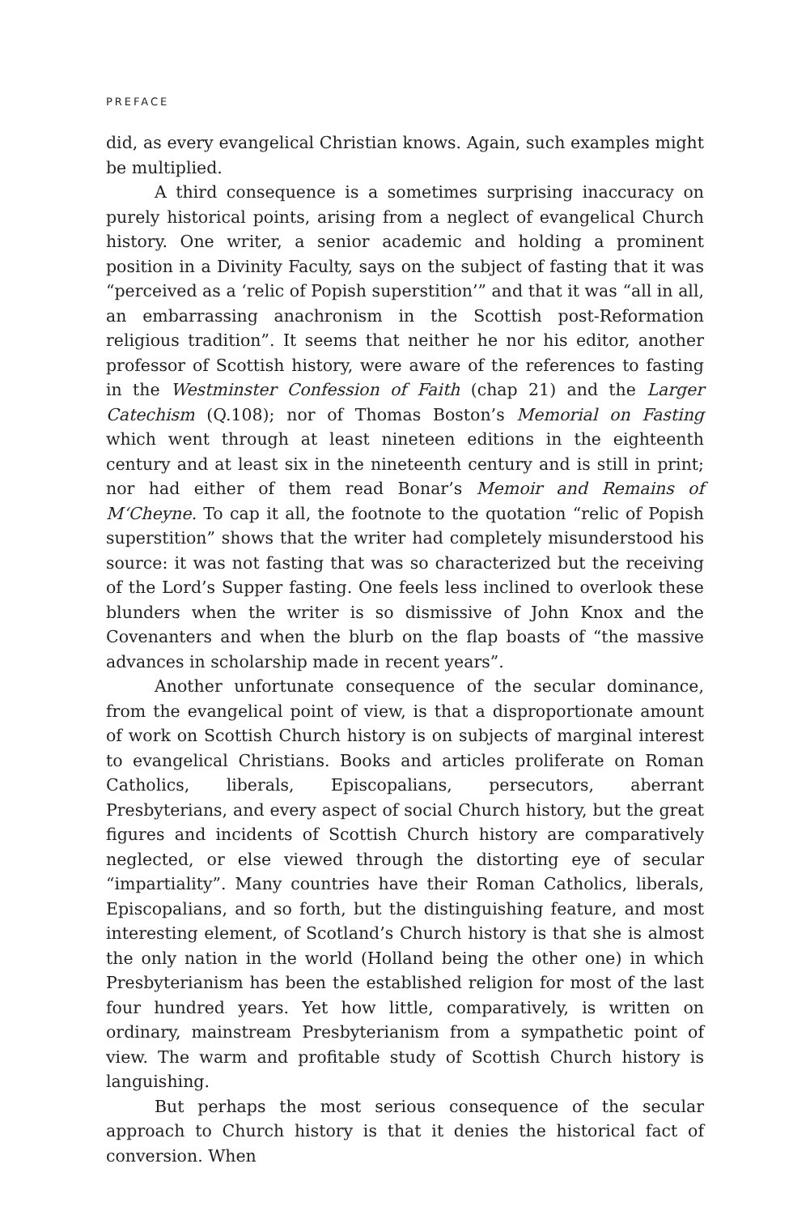PREFACE
did, as every evangelical Christian knows. Again, such examples might be multiplied.
A third consequence is a sometimes surprising inaccuracy on purely historical points, arising from a neglect of evangelical Church history. One writer, a senior academic and holding a prominent position in a Divinity Faculty, says on the subject of fasting that it was “perceived as a ‘relic of Popish superstition’” and that it was “all in all, an embarrassing anachronism in the Scottish post-Reformation religious tradition”. It seems that neither he nor his editor, another professor of Scottish history, were aware of the references to fasting in the Westminster Confession of Faith (chap 21) and the Larger Catechism (Q.108); nor of Thomas Boston’s Memorial on Fasting which went through at least nineteen editions in the eighteenth century and at least six in the nineteenth century and is still in print; nor had either of them read Bonar’s Memoir and Remains of M‘Cheyne. To cap it all, the footnote to the quotation “relic of Popish superstition” shows that the writer had completely misunderstood his source: it was not fasting that was so characterized but the receiving of the Lord’s Supper fasting. One feels less inclined to overlook these blunders when the writer is so dismissive of John Knox and the Covenanters and when the blurb on the flap boasts of “the massive advances in scholarship made in recent years”.
Another unfortunate consequence of the secular dominance, from the evangelical point of view, is that a disproportionate amount of work on Scottish Church history is on subjects of marginal interest to evangelical Christians. Books and articles proliferate on Roman Catholics, liberals, Episcopalians, persecutors, aberrant Presbyterians, and every aspect of social Church history, but the great figures and incidents of Scottish Church history are comparatively neglected, or else viewed through the distorting eye of secular “impartiality”. Many countries have their Roman Catholics, liberals, Episcopalians, and so forth, but the distinguishing feature, and most interesting element, of Scotland’s Church history is that she is almost the only nation in the world (Holland being the other one) in which Presbyterianism has been the established religion for most of the last four hundred years. Yet how little, comparatively, is written on ordinary, mainstream Presbyterianism from a sympathetic point of view. The warm and profitable study of Scottish Church history is languishing.
But perhaps the most serious consequence of the secular approach to Church history is that it denies the historical fact of conversion. When